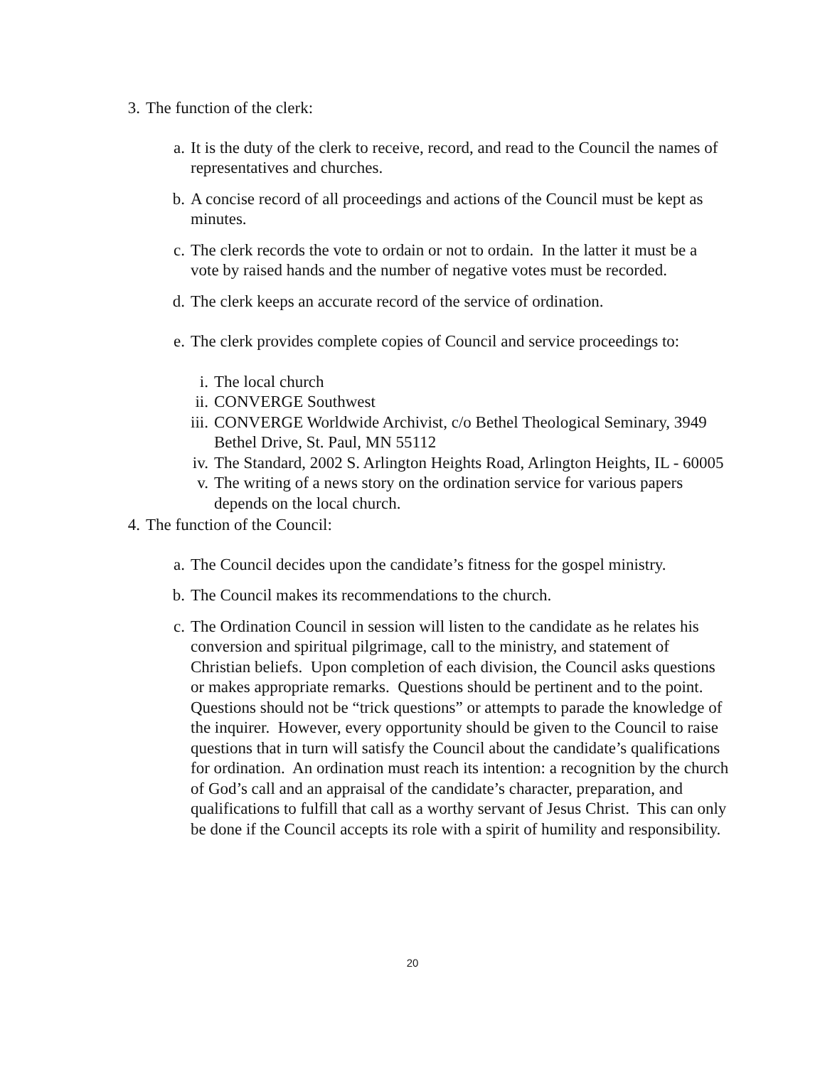3. The function of the clerk:
a.
It is the duty of the clerk to receive, record, and read to the Council the names of representatives and churches.
b.
A concise record of all proceedings and actions of the Council must be kept as minutes.
c.
The clerk records the vote to ordain or not to ordain. In the latter it must be a vote by raised hands and the number of negative votes must be recorded.
d.
The clerk keeps an accurate record of the service of ordination.
e.
The clerk provides complete copies of Council and service proceedings to:
i. The local church
ii.
CONVERGE Southwest
iii.
CONVERGE Worldwide Archivist, c/o Bethel Theological Seminary, 3949 Bethel Drive, St. Paul, MN 55112
iv.
The Standard, 2002 S. Arlington Heights Road, Arlington Heights, IL - 60005
v. The writing of a news story on the ordination service for various papers depends on the local church.
4. The function of the Council:
a.
The Council decides upon the candidate’s fitness for the gospel ministry.
b.
The Council makes its recommendations to the church.
c.
The Ordination Council in session will listen to the candidate as he relates his conversion and spiritual pilgrimage, call to the ministry, and statement of Christian beliefs. Upon completion of each division, the Council asks questions or makes appropriate remarks. Questions should be pertinent and to the point. Questions should not be “trick questions” or attempts to parade the knowledge of the inquirer. However, every opportunity should be given to the Council to raise questions that in turn will satisfy the Council about the candidate’s qualifications for ordination. An ordination must reach its intention: a recognition by the church of God’s call and an appraisal of the candidate’s character, preparation, and qualifications to fulfill that call as a worthy servant of Jesus Christ. This can only be done if the Council accepts its role with a spirit of humility and responsibility.
20